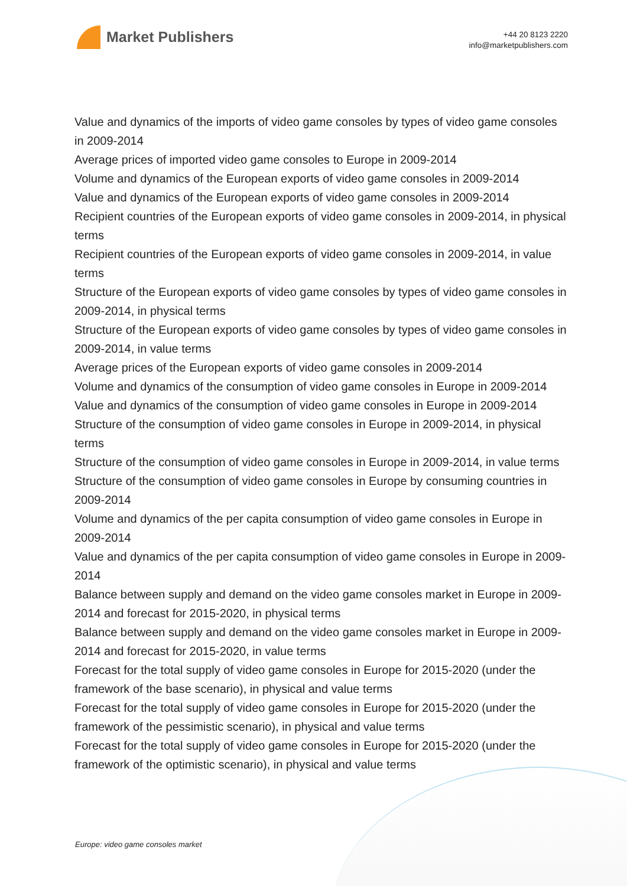Market Publishers
+44 20 8123 2220
info@marketpublishers.com
Value and dynamics of the imports of video game consoles by types of video game consoles in 2009-2014
Average prices of imported video game consoles to Europe in 2009-2014
Volume and dynamics of the European exports of video game consoles in 2009-2014
Value and dynamics of the European exports of video game consoles in 2009-2014
Recipient countries of the European exports of video game consoles in 2009-2014, in physical terms
Recipient countries of the European exports of video game consoles in 2009-2014, in value terms
Structure of the European exports of video game consoles by types of video game consoles in 2009-2014, in physical terms
Structure of the European exports of video game consoles by types of video game consoles in 2009-2014, in value terms
Average prices of the European exports of video game consoles in 2009-2014
Volume and dynamics of the consumption of video game consoles in Europe in 2009-2014
Value and dynamics of the consumption of video game consoles in Europe in 2009-2014
Structure of the consumption of video game consoles in Europe in 2009-2014, in physical terms
Structure of the consumption of video game consoles in Europe in 2009-2014, in value terms
Structure of the consumption of video game consoles in Europe by consuming countries in 2009-2014
Volume and dynamics of the per capita consumption of video game consoles in Europe in 2009-2014
Value and dynamics of the per capita consumption of video game consoles in Europe in 2009-2014
Balance between supply and demand on the video game consoles market in Europe in 2009-2014 and forecast for 2015-2020, in physical terms
Balance between supply and demand on the video game consoles market in Europe in 2009-2014 and forecast for 2015-2020, in value terms
Forecast for the total supply of video game consoles in Europe for 2015-2020 (under the framework of the base scenario), in physical and value terms
Forecast for the total supply of video game consoles in Europe for 2015-2020 (under the framework of the pessimistic scenario), in physical and value terms
Forecast for the total supply of video game consoles in Europe for 2015-2020 (under the framework of the optimistic scenario), in physical and value terms
Europe: video game consoles market